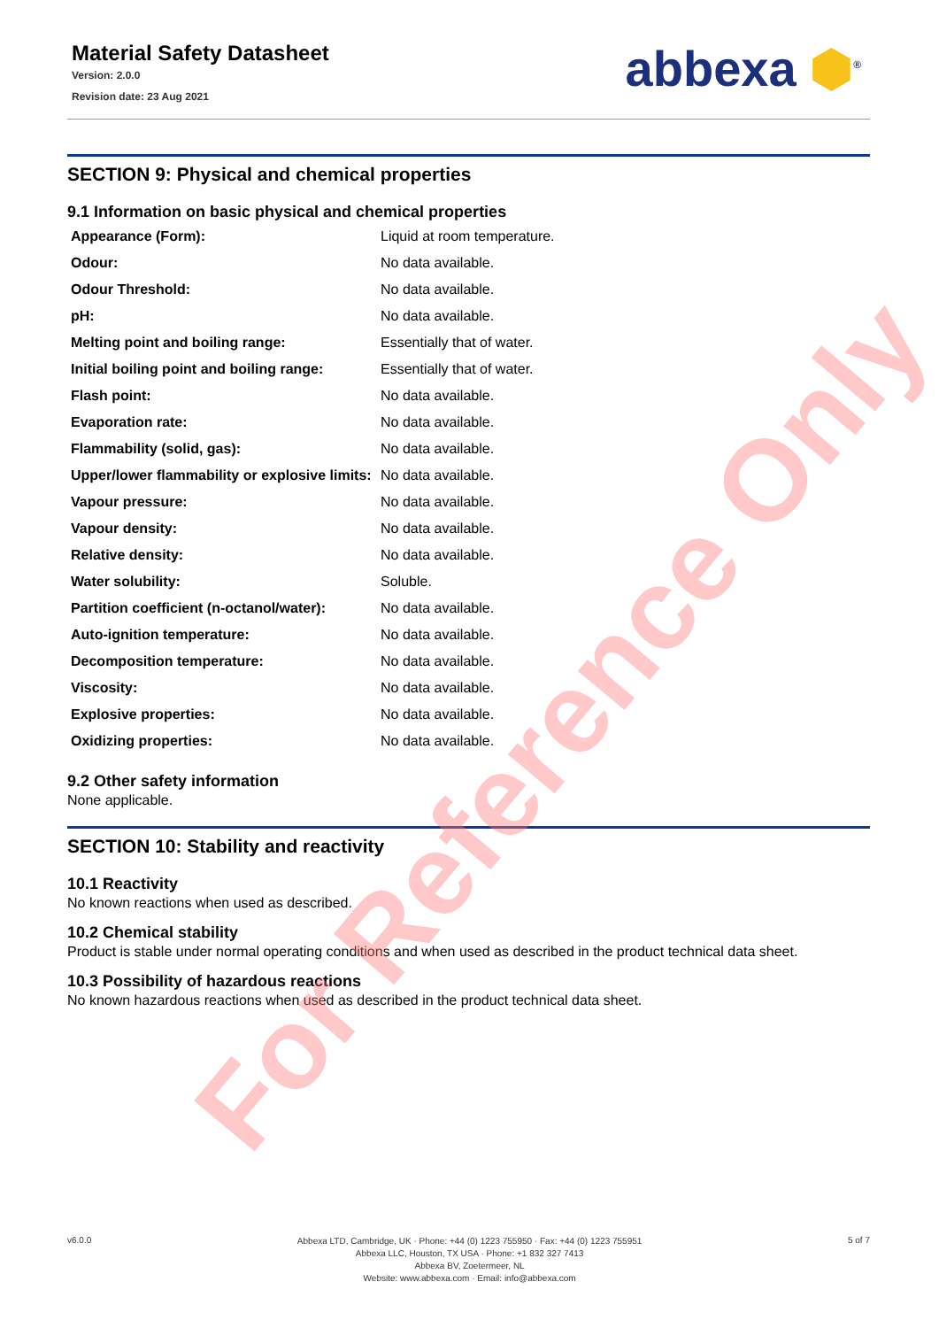Material Safety Datasheet
Version: 2.0.0
Revision date: 23 Aug 2021
abbexa ⬢<sup>®</sup>
SECTION 9: Physical and chemical properties
9.1 Information on basic physical and chemical properties
| Appearance (Form): | Liquid at room temperature. |
| Odour: | No data available. |
| Odour Threshold: | No data available. |
| pH: | No data available. |
| Melting point and boiling range: | Essentially that of water. |
| Initial boiling point and boiling range: | Essentially that of water. |
| Flash point: | No data available. |
| Evaporation rate: | No data available. |
| Flammability (solid, gas): | No data available. |
| Upper/lower flammability or explosive limits: | No data available. |
| Vapour pressure: | No data available. |
| Vapour density: | No data available. |
| Relative density: | No data available. |
| Water solubility: | Soluble. |
| Partition coefficient (n-octanol/water): | No data available. |
| Auto-ignition temperature: | No data available. |
| Decomposition temperature: | No data available. |
| Viscosity: | No data available. |
| Explosive properties: | No data available. |
| Oxidizing properties: | No data available. |
9.2 Other safety information
None applicable.
SECTION 10: Stability and reactivity
10.1 Reactivity
No known reactions when used as described.
10.2 Chemical stability
Product is stable under normal operating conditions and when used as described in the product technical data sheet.
10.3 Possibility of hazardous reactions
No known hazardous reactions when used as described in the product technical data sheet.
For Reference Only
v6.0.0
Abbexa LTD, Cambridge, UK · Phone: +44 (0) 1223 755950 · Fax: +44 (0) 1223 755951
Abbexa LLC, Houston, TX USA · Phone: +1 832 327 7413
Abbexa BV, Zoetermeer, NL
Website: www.abbexa.com · Email: info@abbexa.com
5 of 7